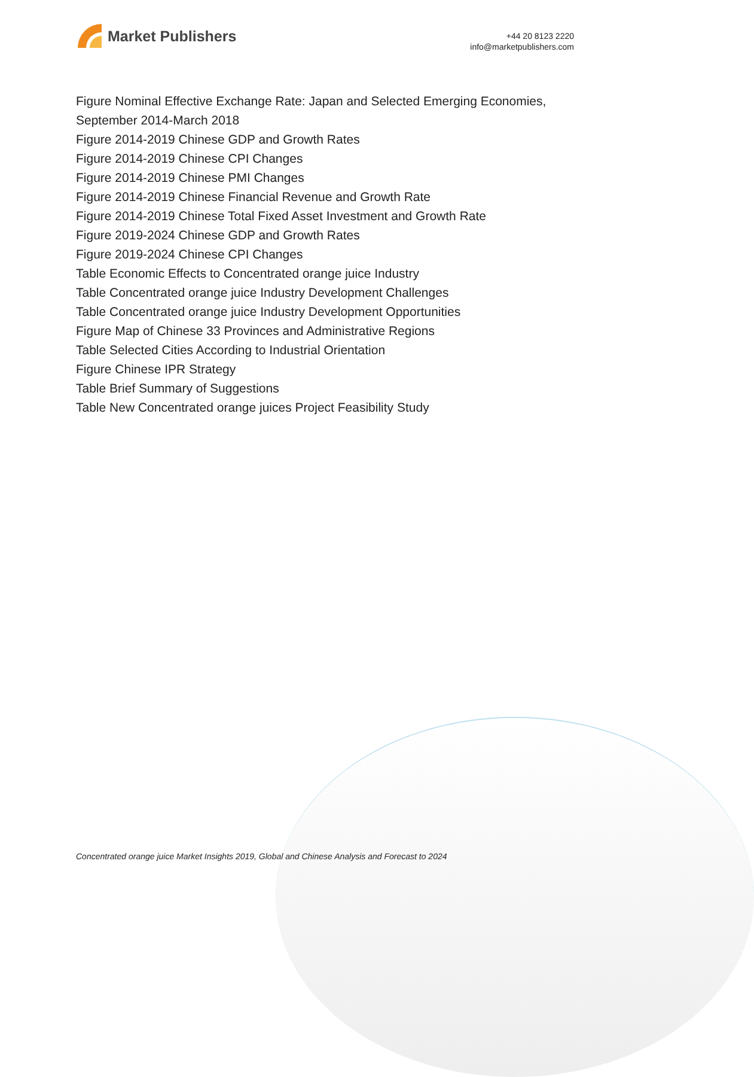Market Publishers
+44 20 8123 2220
info@marketpublishers.com
Figure Nominal Effective Exchange Rate: Japan and Selected Emerging Economies, September 2014-March 2018
Figure 2014-2019 Chinese GDP and Growth Rates
Figure 2014-2019 Chinese CPI Changes
Figure 2014-2019 Chinese PMI Changes
Figure 2014-2019 Chinese Financial Revenue and Growth Rate
Figure 2014-2019 Chinese Total Fixed Asset Investment and Growth Rate
Figure 2019-2024 Chinese GDP and Growth Rates
Figure 2019-2024 Chinese CPI Changes
Table Economic Effects to Concentrated orange juice Industry
Table Concentrated orange juice Industry Development Challenges
Table Concentrated orange juice Industry Development Opportunities
Figure Map of Chinese 33 Provinces and Administrative Regions
Table Selected Cities According to Industrial Orientation
Figure Chinese IPR Strategy
Table Brief Summary of Suggestions
Table New Concentrated orange juices Project Feasibility Study
Concentrated orange juice Market Insights 2019, Global and Chinese Analysis and Forecast to 2024